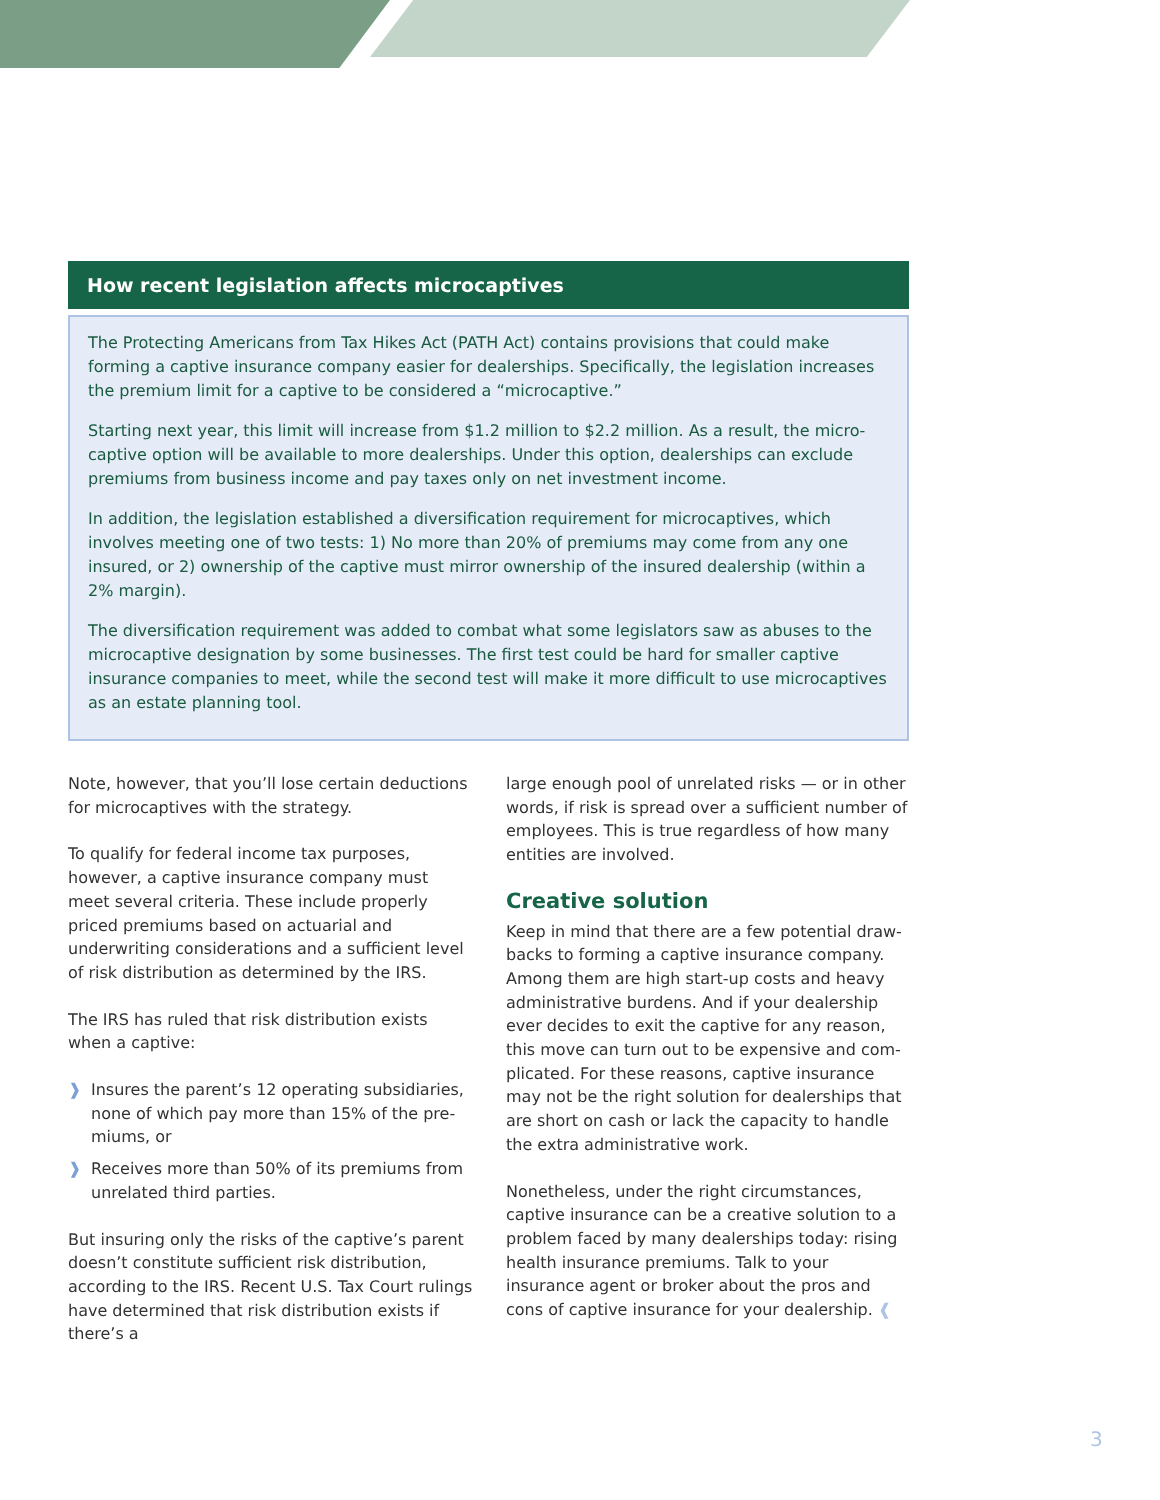How recent legislation affects microcaptives
The Protecting Americans from Tax Hikes Act (PATH Act) contains provisions that could make forming a captive insurance company easier for dealerships. Specifically, the legislation increases the premium limit for a captive to be considered a “microcaptive.”
Starting next year, this limit will increase from $1.2 million to $2.2 million. As a result, the micro­captive option will be available to more dealerships. Under this option, dealerships can exclude premiums from business income and pay taxes only on net investment income.
In addition, the legislation established a diversification requirement for microcaptives, which involves meeting one of two tests: 1) No more than 20% of premiums may come from any one insured, or 2) ownership of the captive must mirror ownership of the insured dealership (within a 2% margin).
The diversification requirement was added to combat what some legislators saw as abuses to the microcaptive designation by some businesses. The first test could be hard for smaller captive insurance companies to meet, while the second test will make it more difficult to use microcaptives as an estate planning tool.
Note, however, that you’ll lose certain deductions for microcaptives with the strategy.
To qualify for federal income tax purposes, however, a captive insurance company must meet several criteria. These include properly priced premiums based on actuarial and underwriting considerations and a sufficient level of risk distribution as deter­mined by the IRS.
The IRS has ruled that risk distribution exists when a captive:
❱ Insures the parent’s 12 operating subsidiaries, none of which pay more than 15% of the pre­miums, or
❱ Receives more than 50% of its premiums from unrelated third parties.
But insuring only the risks of the captive’s parent doesn’t constitute sufficient risk distribution, accord­ing to the IRS. Recent U.S. Tax Court rulings have determined that risk distribution exists if there’s a
large enough pool of unrelated risks — or in other words, if risk is spread over a sufficient number of employees. This is true regardless of how many entities are involved.
Creative solution
Keep in mind that there are a few potential draw­backs to forming a captive insurance company. Among them are high start-up costs and heavy administrative burdens. And if your dealership ever decides to exit the captive for any reason, this move can turn out to be expensive and com­plicated. For these reasons, captive insurance may not be the right solution for dealerships that are short on cash or lack the capacity to handle the extra administrative work.
Nonetheless, under the right circumstances, captive insurance can be a creative solution to a problem faced by many dealerships today: rising health insurance premiums. Talk to your insurance agent or broker about the pros and cons of cap­tive insurance for your dealership. ❰
3